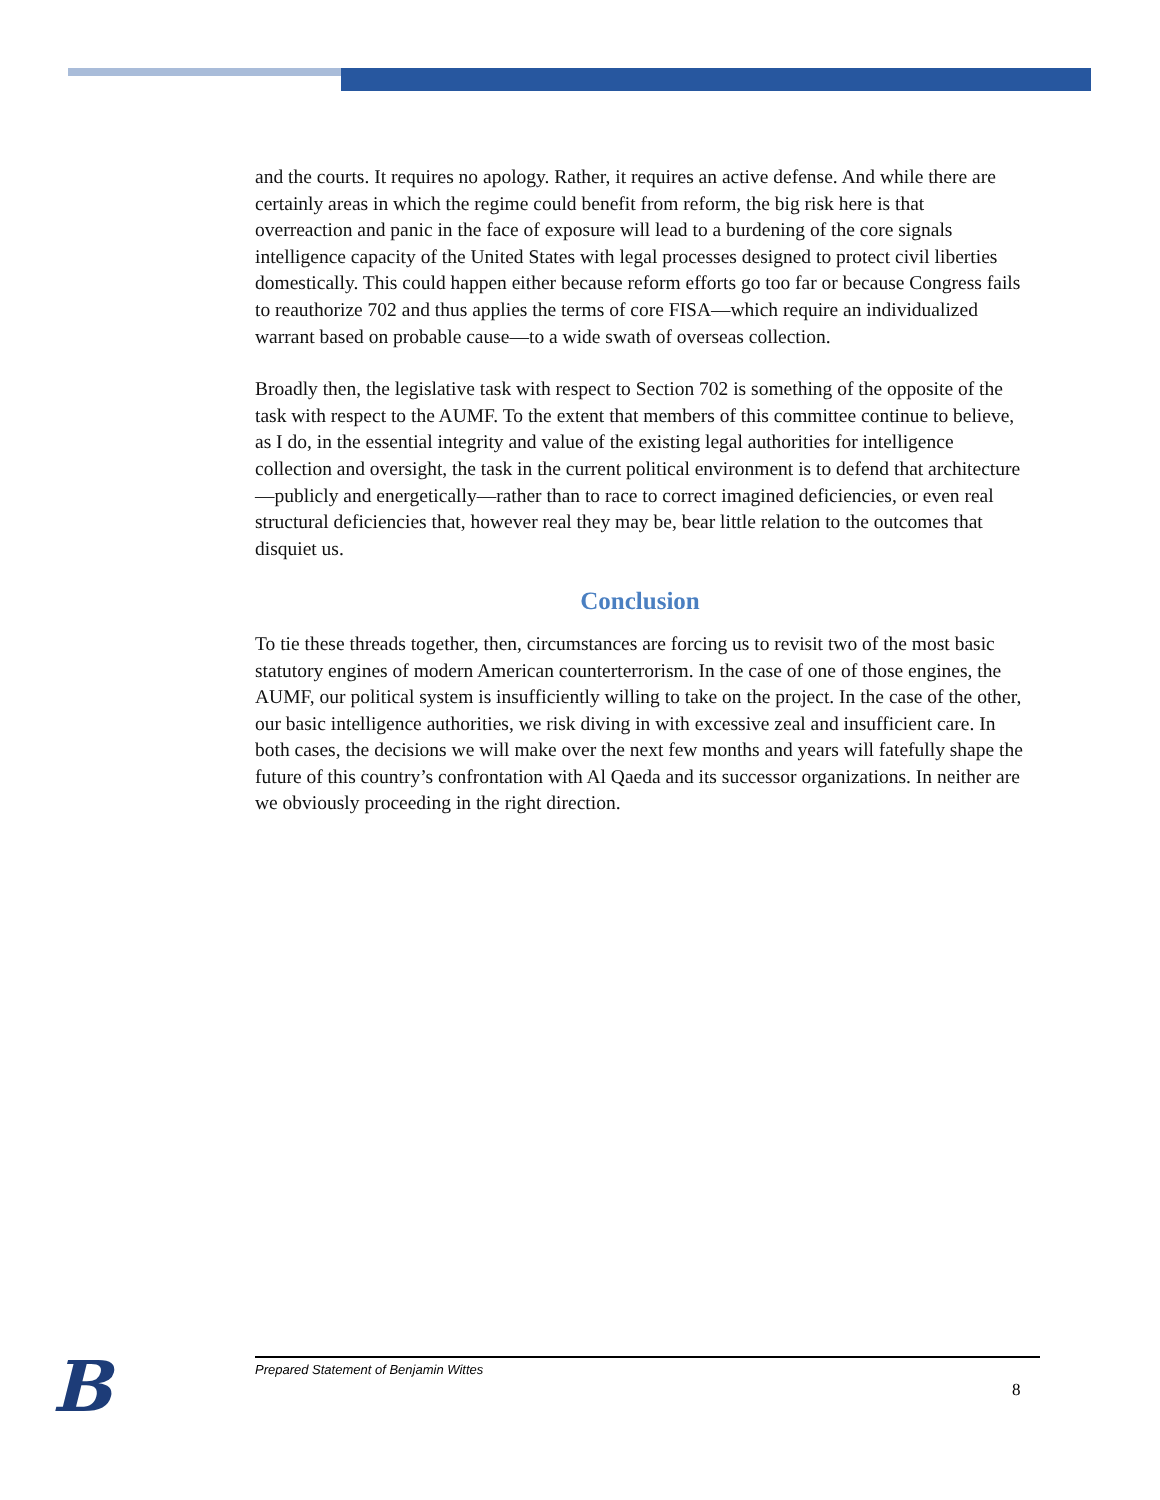and the courts. It requires no apology. Rather, it requires an active defense. And while there are certainly areas in which the regime could benefit from reform, the big risk here is that overreaction and panic in the face of exposure will lead to a burdening of the core signals intelligence capacity of the United States with legal processes designed to protect civil liberties domestically. This could happen either because reform efforts go too far or because Congress fails to reauthorize 702 and thus applies the terms of core FISA—which require an individualized warrant based on probable cause—to a wide swath of overseas collection.
Broadly then, the legislative task with respect to Section 702 is something of the opposite of the task with respect to the AUMF. To the extent that members of this committee continue to believe, as I do, in the essential integrity and value of the existing legal authorities for intelligence collection and oversight, the task in the current political environment is to defend that architecture—publicly and energetically—rather than to race to correct imagined deficiencies, or even real structural deficiencies that, however real they may be, bear little relation to the outcomes that disquiet us.
Conclusion
To tie these threads together, then, circumstances are forcing us to revisit two of the most basic statutory engines of modern American counterterrorism. In the case of one of those engines, the AUMF, our political system is insufficiently willing to take on the project. In the case of the other, our basic intelligence authorities, we risk diving in with excessive zeal and insufficient care. In both cases, the decisions we will make over the next few months and years will fatefully shape the future of this country’s confrontation with Al Qaeda and its successor organizations. In neither are we obviously proceeding in the right direction.
B Prepared Statement of Benjamin Wittes
8